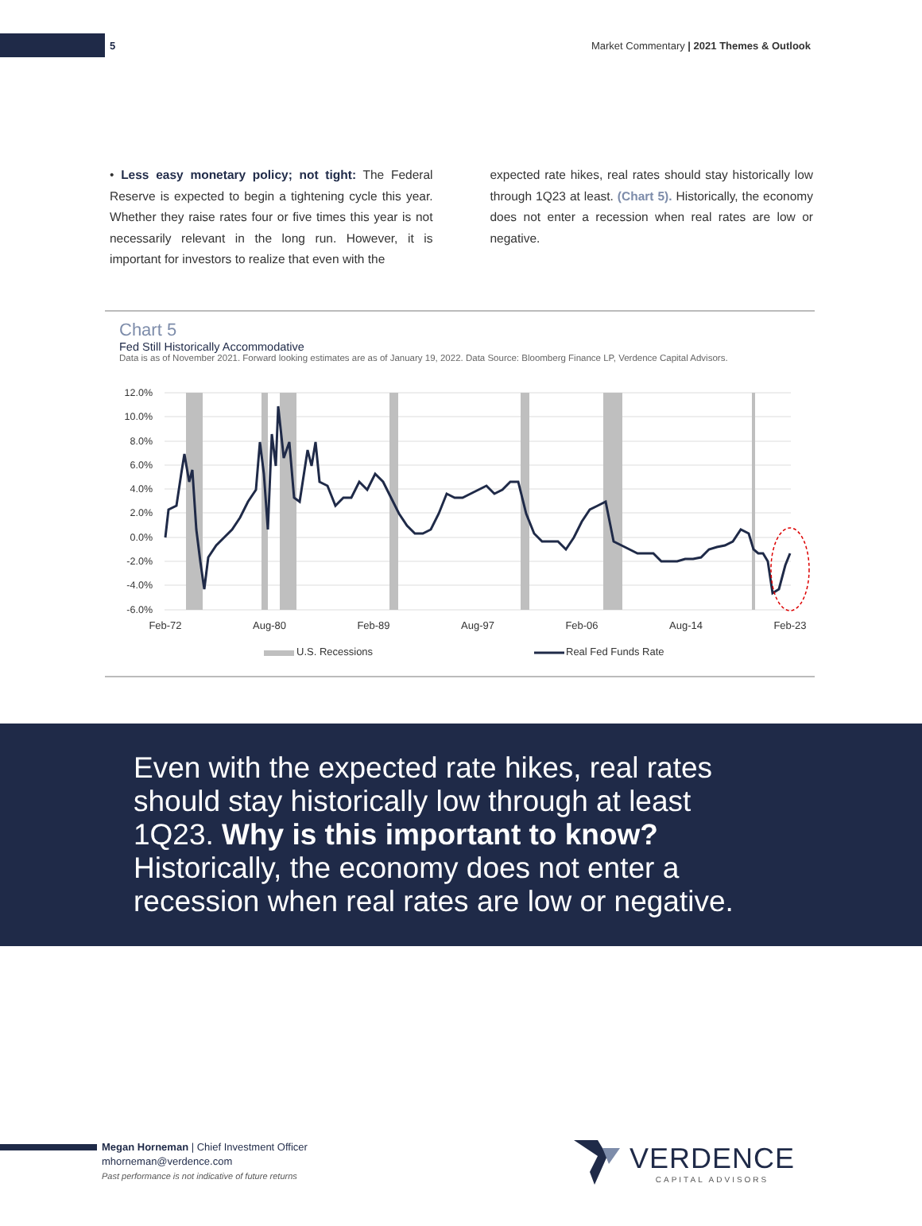5 Market Commentary | 2021 Themes & Outlook
• Less easy monetary policy; not tight: The Federal Reserve is expected to begin a tightening cycle this year. Whether they raise rates four or five times this year is not necessarily relevant in the long run. However, it is important for investors to realize that even with the
expected rate hikes, real rates should stay historically low through 1Q23 at least. (Chart 5). Historically, the economy does not enter a recession when real rates are low or negative.
Chart 5
Fed Still Historically Accommodative
Data is as of November 2021. Forward looking estimates are as of January 19, 2022. Data Source: Bloomberg Finance LP, Verdence Capital Advisors.
12.0%
10.0%
8.0%
6.0%
4.0%
2.0%
0.0%
-2.0%
-4.0%
-6.0%
Feb-72
Aug-80
Feb-89
Aug-97
Feb-06
Aug-14
Feb-23
U.S. Recessions
Real Fed Funds Rate
Even with the expected rate hikes, real rates
should stay historically low through at least
1Q23. Why is this important to know?
Historically, the economy does not enter a
recession when real rates are low or negative.
Megan Horneman | Chief Investment Officer
mhorneman@verdence.com
Past performance is not indicative of future returns
VERDENCE
CAPITAL ADVISORS